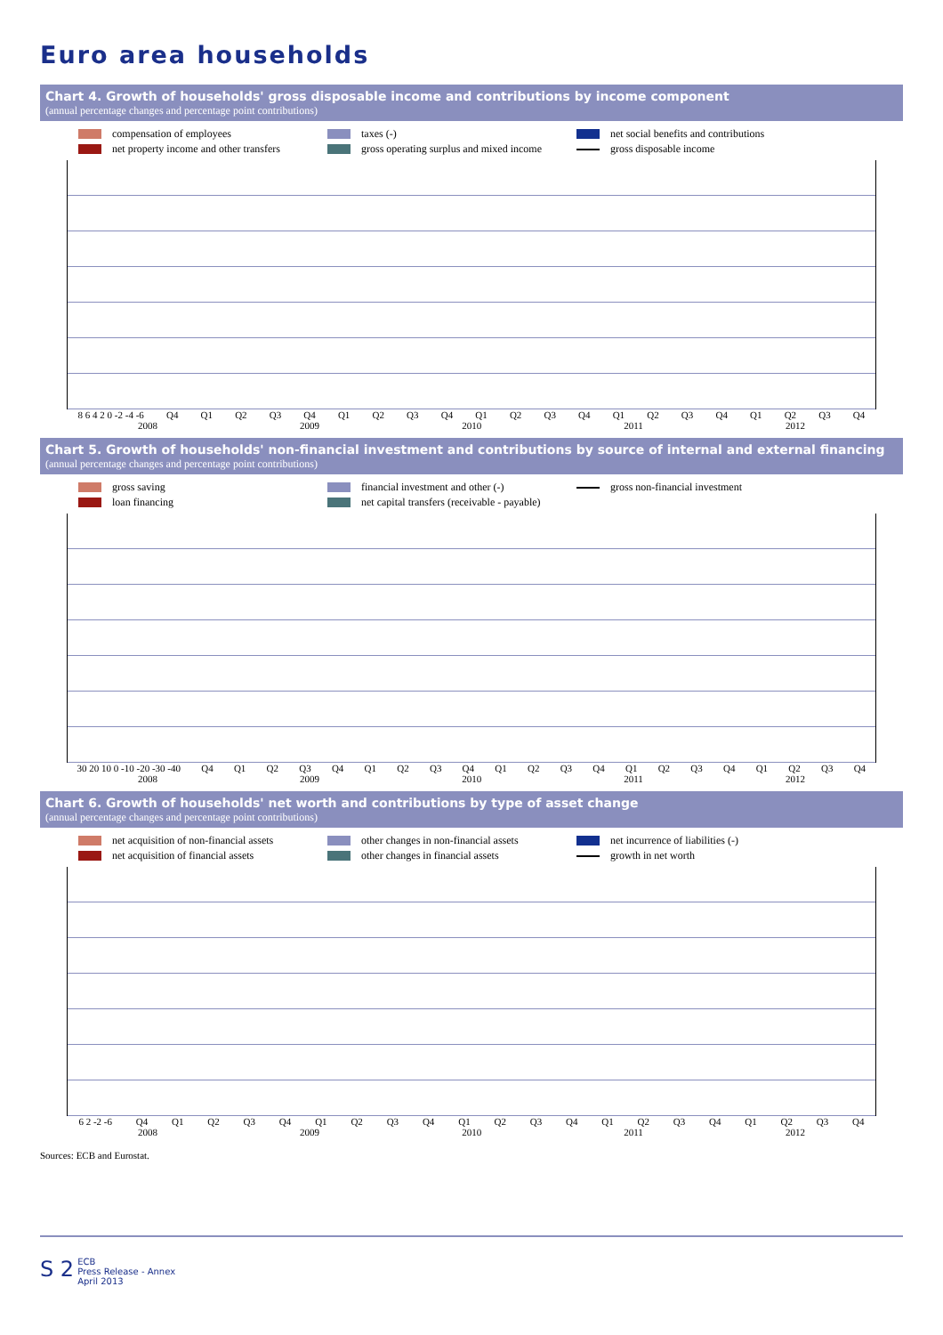Euro area households
Chart 4. Growth of households' gross disposable income and contributions by income component
(annual percentage changes and percentage point contributions)
compensation of employees taxes (-) net social benefits and contributions net property income and other transfers gross operating surplus and mixed income gross disposable income
8 6 4 2 0 -2 -4 -6 Q4 Q1 Q2 Q3 Q4 Q1 Q2 Q3 Q4 Q1 Q2 Q3 Q4 Q1 Q2 Q3 Q4 Q1 Q2 Q3 Q4
2008 2009 2010 2011 2012
Chart 5. Growth of households' non-financial investment and contributions by source of internal and external financing
(annual percentage changes and percentage point contributions)
gross saving financial investment and other (-) gross non-financial investment loan financing net capital transfers (receivable - payable)
30 20 10 0 -10 -20 -30 -40 Q4 Q1 Q2 Q3 Q4 Q1 Q2 Q3 Q4 Q1 Q2 Q3 Q4 Q1 Q2 Q3 Q4 Q1 Q2 Q3 Q4
2008 2009 2010 2011 2012
Chart 6. Growth of households' net worth and contributions by type of asset change
(annual percentage changes and percentage point contributions)
net acquisition of non-financial assets other changes in non-financial assets net incurrence of liabilities (-) net acquisition of financial assets other changes in financial assets growth in net worth
6 2 -2 -6 Q4 Q1 Q2 Q3 Q4 Q1 Q2 Q3 Q4 Q1 Q2 Q3 Q4 Q1 Q2 Q3 Q4 Q1 Q2 Q3 Q4
2008 2009 2010 2011 2012
Sources: ECB and Eurostat.
S 2 ECB
Press Release - Annex
April 2013